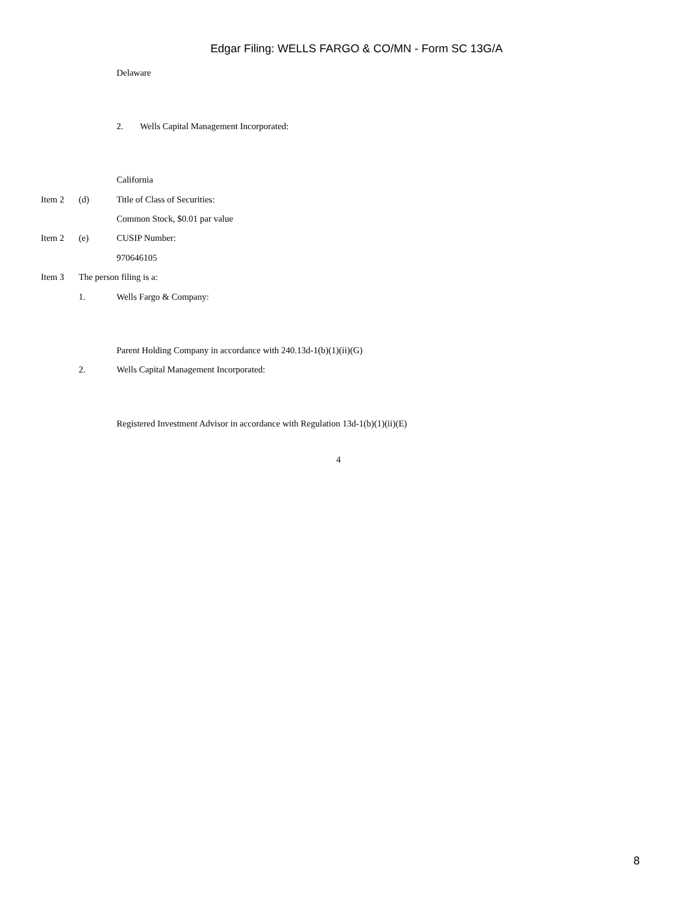Edgar Filing: WELLS FARGO & CO/MN - Form SC 13G/A
Delaware
2. Wells Capital Management Incorporated:
California
Item 2 (d) Title of Class of Securities:
Common Stock, $0.01 par value
Item 2 (e) CUSIP Number:
970646105
Item 3 The person filing is a:
1. Wells Fargo & Company:
Parent Holding Company in accordance with 240.13d-1(b)(1)(ii)(G)
2. Wells Capital Management Incorporated:
Registered Investment Advisor in accordance with Regulation 13d-1(b)(1)(ii)(E)
4
8